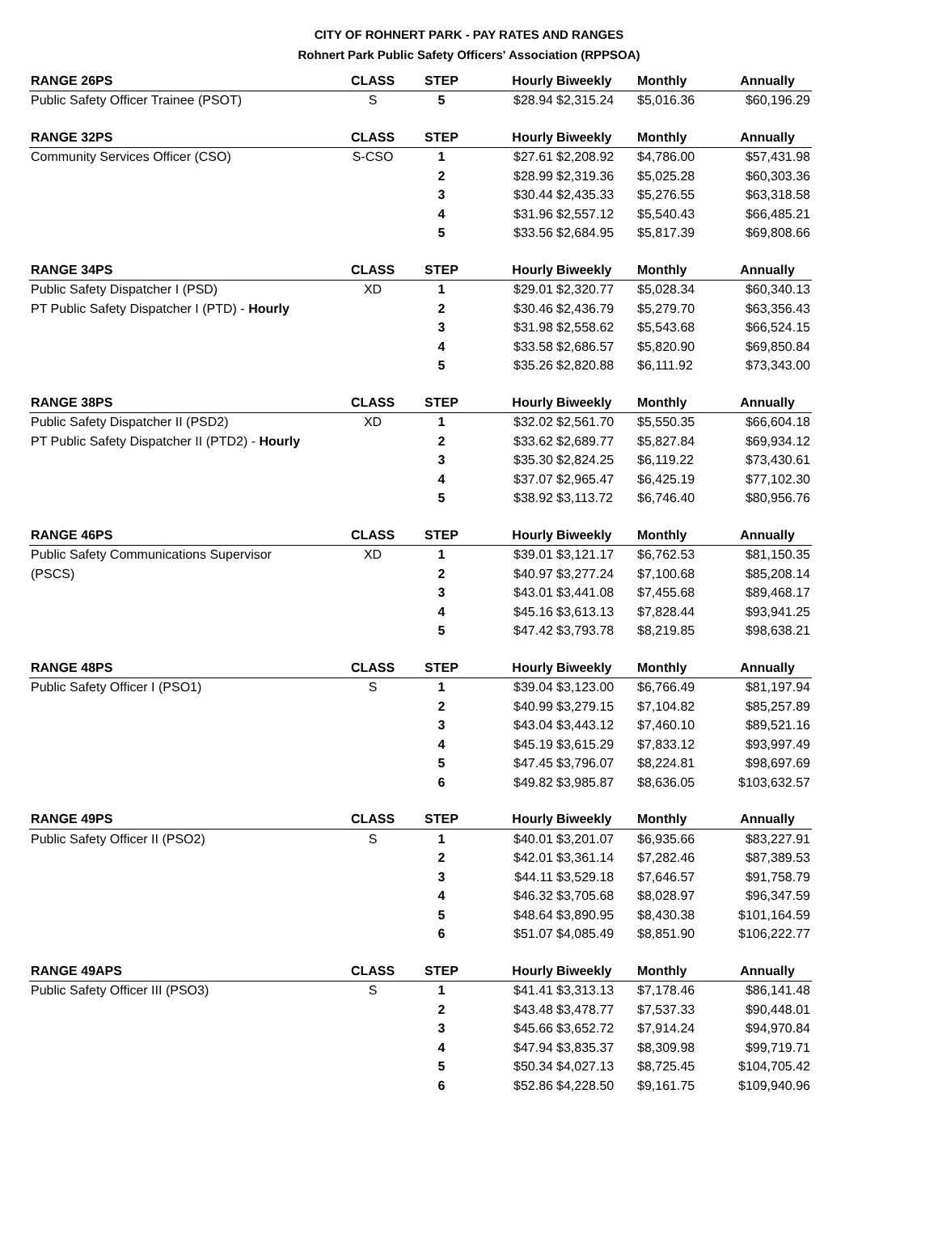CITY OF ROHNERT PARK - PAY RATES AND RANGES
Rohnert Park Public Safety Officers' Association (RPPSOA)
| RANGE 26PS | CLASS | STEP | Hourly | Biweekly | Monthly | Annually |
| --- | --- | --- | --- | --- | --- | --- |
| Public Safety Officer Trainee (PSOT) | S | 5 | $28.94 | $2,315.24 | $5,016.36 | $60,196.29 |
| RANGE 32PS | CLASS | STEP | Hourly | Biweekly | Monthly | Annually |
| Community Services Officer (CSO) | S-CSO | 1 | $27.61 | $2,208.92 | $4,786.00 | $57,431.98 |
| | | 2 | $28.99 | $2,319.36 | $5,025.28 | $60,303.36 |
| | | 3 | $30.44 | $2,435.33 | $5,276.55 | $63,318.58 |
| | | 4 | $31.96 | $2,557.12 | $5,540.43 | $66,485.21 |
| | | 5 | $33.56 | $2,684.95 | $5,817.39 | $69,808.66 |
| RANGE 34PS | CLASS | STEP | Hourly | Biweekly | Monthly | Annually |
| Public Safety Dispatcher I (PSD) | XD | 1 | $29.01 | $2,320.77 | $5,028.34 | $60,340.13 |
| PT Public Safety Dispatcher I (PTD) - Hourly | | 2 | $30.46 | $2,436.79 | $5,279.70 | $63,356.43 |
| | | 3 | $31.98 | $2,558.62 | $5,543.68 | $66,524.15 |
| | | 4 | $33.58 | $2,686.57 | $5,820.90 | $69,850.84 |
| | | 5 | $35.26 | $2,820.88 | $6,111.92 | $73,343.00 |
| RANGE 38PS | CLASS | STEP | Hourly | Biweekly | Monthly | Annually |
| Public Safety Dispatcher II (PSD2) | XD | 1 | $32.02 | $2,561.70 | $5,550.35 | $66,604.18 |
| PT Public Safety Dispatcher II (PTD2) - Hourly | | 2 | $33.62 | $2,689.77 | $5,827.84 | $69,934.12 |
| | | 3 | $35.30 | $2,824.25 | $6,119.22 | $73,430.61 |
| | | 4 | $37.07 | $2,965.47 | $6,425.19 | $77,102.30 |
| | | 5 | $38.92 | $3,113.72 | $6,746.40 | $80,956.76 |
| RANGE 46PS | CLASS | STEP | Hourly | Biweekly | Monthly | Annually |
| Public Safety Communications Supervisor | XD | 1 | $39.01 | $3,121.17 | $6,762.53 | $81,150.35 |
| (PSCS) | | 2 | $40.97 | $3,277.24 | $7,100.68 | $85,208.14 |
| | | 3 | $43.01 | $3,441.08 | $7,455.68 | $89,468.17 |
| | | 4 | $45.16 | $3,613.13 | $7,828.44 | $93,941.25 |
| | | 5 | $47.42 | $3,793.78 | $8,219.85 | $98,638.21 |
| RANGE 48PS | CLASS | STEP | Hourly | Biweekly | Monthly | Annually |
| Public Safety Officer I (PSO1) | S | 1 | $39.04 | $3,123.00 | $6,766.49 | $81,197.94 |
| | | 2 | $40.99 | $3,279.15 | $7,104.82 | $85,257.89 |
| | | 3 | $43.04 | $3,443.12 | $7,460.10 | $89,521.16 |
| | | 4 | $45.19 | $3,615.29 | $7,833.12 | $93,997.49 |
| | | 5 | $47.45 | $3,796.07 | $8,224.81 | $98,697.69 |
| | | 6 | $49.82 | $3,985.87 | $8,636.05 | $103,632.57 |
| RANGE 49PS | CLASS | STEP | Hourly | Biweekly | Monthly | Annually |
| Public Safety Officer II (PSO2) | S | 1 | $40.01 | $3,201.07 | $6,935.66 | $83,227.91 |
| | | 2 | $42.01 | $3,361.14 | $7,282.46 | $87,389.53 |
| | | 3 | $44.11 | $3,529.18 | $7,646.57 | $91,758.79 |
| | | 4 | $46.32 | $3,705.68 | $8,028.97 | $96,347.59 |
| | | 5 | $48.64 | $3,890.95 | $8,430.38 | $101,164.59 |
| | | 6 | $51.07 | $4,085.49 | $8,851.90 | $106,222.77 |
| RANGE 49APS | CLASS | STEP | Hourly | Biweekly | Monthly | Annually |
| Public Safety Officer III (PSO3) | S | 1 | $41.41 | $3,313.13 | $7,178.46 | $86,141.48 |
| | | 2 | $43.48 | $3,478.77 | $7,537.33 | $90,448.01 |
| | | 3 | $45.66 | $3,652.72 | $7,914.24 | $94,970.84 |
| | | 4 | $47.94 | $3,835.37 | $8,309.98 | $99,719.71 |
| | | 5 | $50.34 | $4,027.13 | $8,725.45 | $104,705.42 |
| | | 6 | $52.86 | $4,228.50 | $9,161.75 | $109,940.96 |